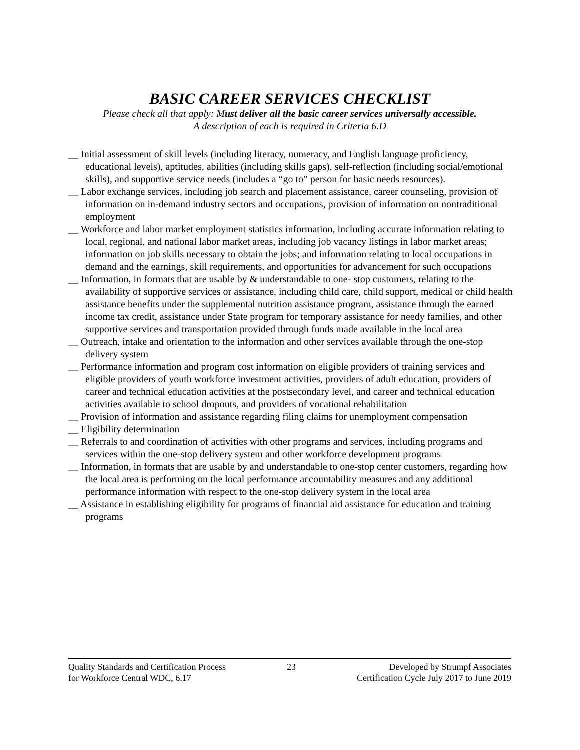BASIC CAREER SERVICES CHECKLIST
Please check all that apply: Must deliver all the basic career services universally accessible.
A description of each is required in Criteria 6.D
__ Initial assessment of skill levels (including literacy, numeracy, and English language proficiency, educational levels), aptitudes, abilities (including skills gaps), self-reflection (including social/emotional skills), and supportive service needs (includes a “go to” person for basic needs resources).
__ Labor exchange services, including job search and placement assistance, career counseling, provision of information on in-demand industry sectors and occupations, provision of information on nontraditional employment
__ Workforce and labor market employment statistics information, including accurate information relating to local, regional, and national labor market areas, including job vacancy listings in labor market areas; information on job skills necessary to obtain the jobs; and information relating to local occupations in demand and the earnings, skill requirements, and opportunities for advancement for such occupations
__ Information, in formats that are usable by & understandable to one- stop customers, relating to the availability of supportive services or assistance, including child care, child support, medical or child health assistance benefits under the supplemental nutrition assistance program, assistance through the earned income tax credit, assistance under State program for temporary assistance for needy families, and other supportive services and transportation provided through funds made available in the local area
__ Outreach, intake and orientation to the information and other services available through the one-stop delivery system
__ Performance information and program cost information on eligible providers of training services and eligible providers of youth workforce investment activities, providers of adult education, providers of career and technical education activities at the postsecondary level, and career and technical education activities available to school dropouts, and providers of vocational rehabilitation
__ Provision of information and assistance regarding filing claims for unemployment compensation
__ Eligibility determination
__ Referrals to and coordination of activities with other programs and services, including programs and services within the one-stop delivery system and other workforce development programs
__ Information, in formats that are usable by and understandable to one-stop center customers, regarding how the local area is performing on the local performance accountability measures and any additional performance information with respect to the one-stop delivery system in the local area
__ Assistance in establishing eligibility for programs of financial aid assistance for education and training programs
Quality Standards and Certification Process
for Workforce Central WDC, 6.17
23 Developed by Strumpf Associates
Certification Cycle July 2017 to June 2019